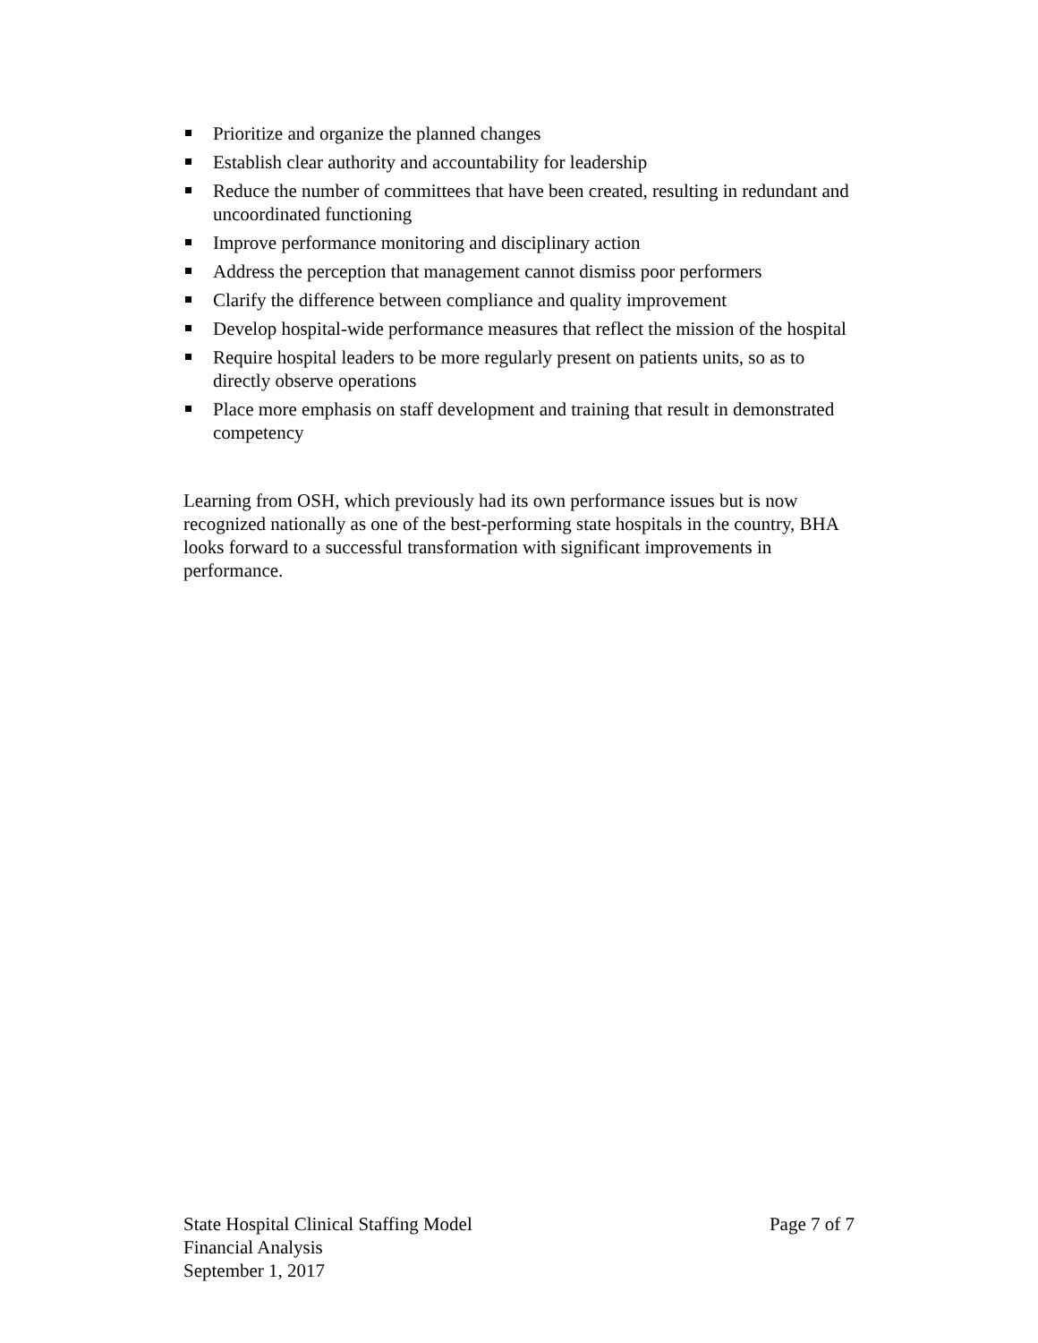Prioritize and organize the planned changes
Establish clear authority and accountability for leadership
Reduce the number of committees that have been created, resulting in redundant and uncoordinated functioning
Improve performance monitoring and disciplinary action
Address the perception that management cannot dismiss poor performers
Clarify the difference between compliance and quality improvement
Develop hospital-wide performance measures that reflect the mission of the hospital
Require hospital leaders to be more regularly present on patients units, so as to directly observe operations
Place more emphasis on staff development and training that result in demonstrated competency
Learning from OSH, which previously had its own performance issues but is now recognized nationally as one of the best-performing state hospitals in the country, BHA looks forward to a successful transformation with significant improvements in performance.
State Hospital Clinical Staffing Model Page 7 of 7
Financial Analysis
September 1, 2017